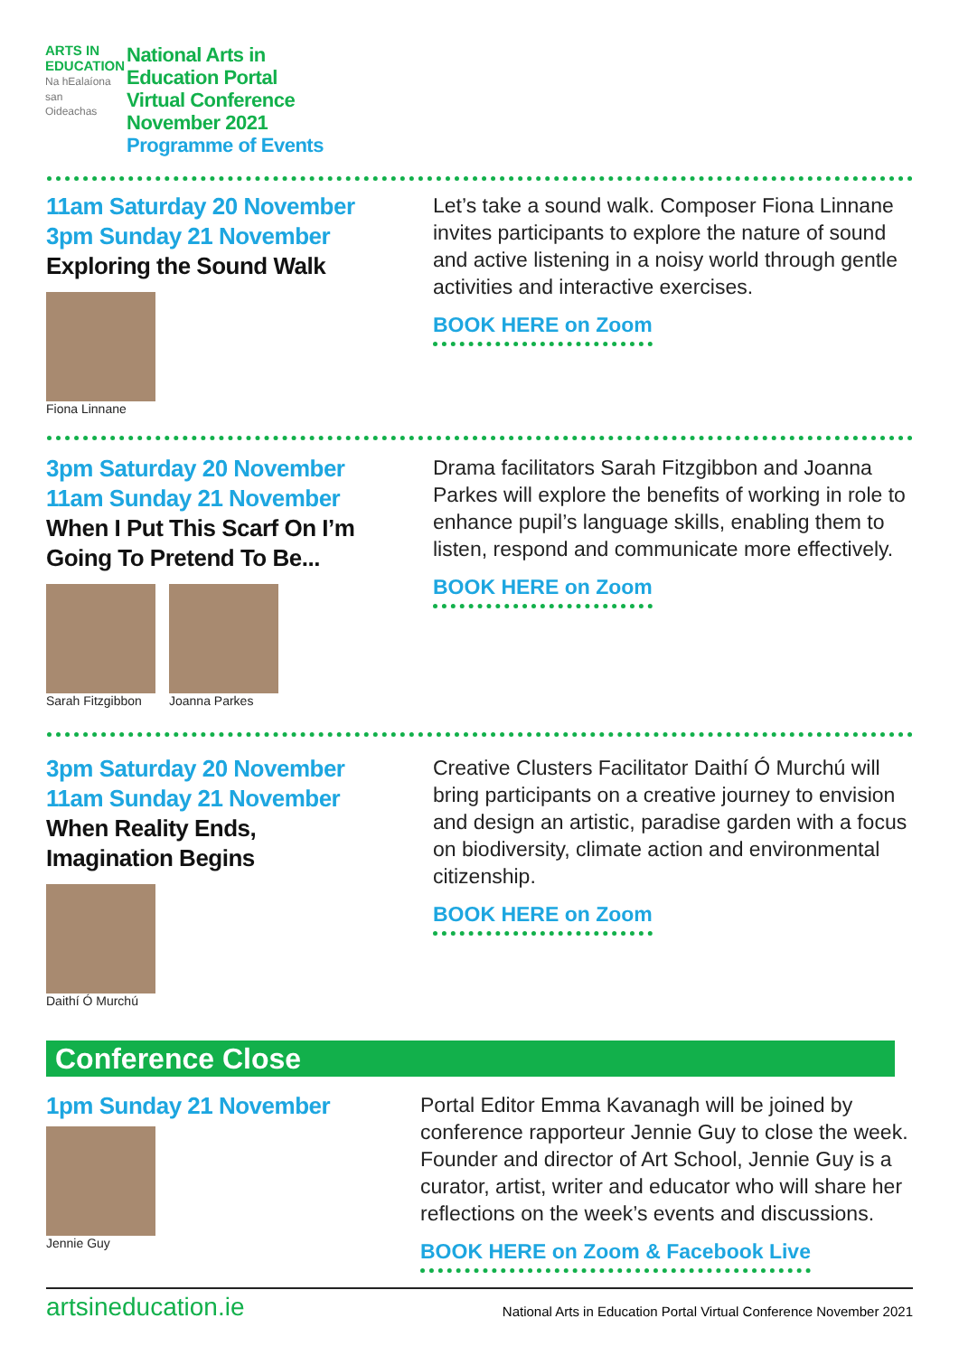ARTS IN EDUCATION
Na hEalaíona san Oideachas
National Arts in
Education Portal
Virtual Conference
November 2021
Programme of Events
11am Saturday 20 November
3pm Sunday 21 November
Exploring the Sound Walk
Fiona Linnane
Let’s take a sound walk. Composer Fiona Linnane invites participants to explore the nature of sound and active listening in a noisy world through gentle activities and interactive exercises.
BOOK HERE on Zoom
3pm Saturday 20 November
11am Sunday 21 November
When I Put This Scarf On I’m
Going To Pretend To Be...
Sarah Fitzgibbon Joanna Parkes
Drama facilitators Sarah Fitzgibbon and Joanna Parkes will explore the benefits of working in role to enhance pupil’s language skills, enabling them to listen, respond and communicate more effectively.
BOOK HERE on Zoom
3pm Saturday 20 November
11am Sunday 21 November
When Reality Ends,
Imagination Begins
Daithí Ó Murchú
Creative Clusters Facilitator Daithí Ó Murchú will bring participants on a creative journey to envision and design an artistic, paradise garden with a focus on biodiversity, climate action and environmental citizenship.
BOOK HERE on Zoom
Conference Close
1pm Sunday 21 November
Jennie Guy
Portal Editor Emma Kavanagh will be joined by conference rapporteur Jennie Guy to close the week. Founder and director of Art School, Jennie Guy is a curator, artist, writer and educator who will share her reflections on the week’s events and discussions.
BOOK HERE on Zoom & Facebook Live
artsineducation.ie National Arts in Education Portal Virtual Conference November 2021